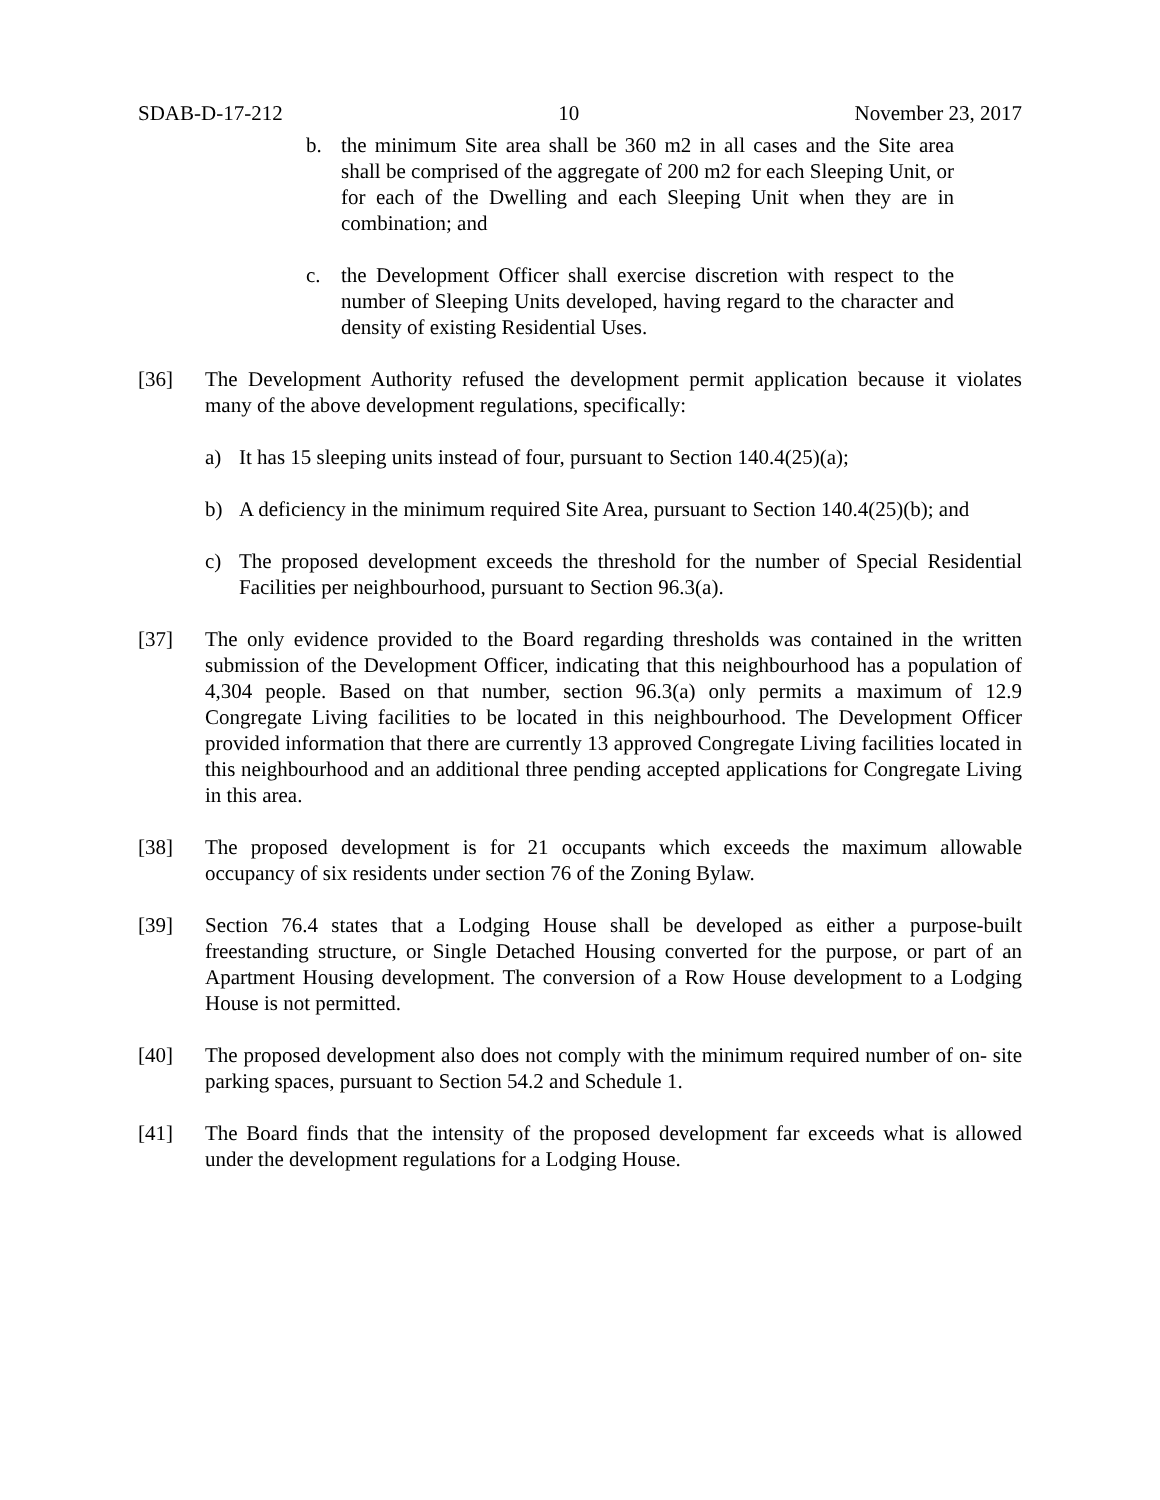SDAB-D-17-212 10 November 23, 2017
b. the minimum Site area shall be 360 m2 in all cases and the Site area shall be comprised of the aggregate of 200 m2 for each Sleeping Unit, or for each of the Dwelling and each Sleeping Unit when they are in combination; and
c. the Development Officer shall exercise discretion with respect to the number of Sleeping Units developed, having regard to the character and density of existing Residential Uses.
[36] The Development Authority refused the development permit application because it violates many of the above development regulations, specifically:
a) It has 15 sleeping units instead of four, pursuant to Section 140.4(25)(a);
b) A deficiency in the minimum required Site Area, pursuant to Section 140.4(25)(b); and
c) The proposed development exceeds the threshold for the number of Special Residential Facilities per neighbourhood, pursuant to Section 96.3(a).
[37] The only evidence provided to the Board regarding thresholds was contained in the written submission of the Development Officer, indicating that this neighbourhood has a population of 4,304 people. Based on that number, section 96.3(a) only permits a maximum of 12.9 Congregate Living facilities to be located in this neighbourhood. The Development Officer provided information that there are currently 13 approved Congregate Living facilities located in this neighbourhood and an additional three pending accepted applications for Congregate Living in this area.
[38] The proposed development is for 21 occupants which exceeds the maximum allowable occupancy of six residents under section 76 of the Zoning Bylaw.
[39] Section 76.4 states that a Lodging House shall be developed as either a purpose-built freestanding structure, or Single Detached Housing converted for the purpose, or part of an Apartment Housing development. The conversion of a Row House development to a Lodging House is not permitted.
[40] The proposed development also does not comply with the minimum required number of on- site parking spaces, pursuant to Section 54.2 and Schedule 1.
[41] The Board finds that the intensity of the proposed development far exceeds what is allowed under the development regulations for a Lodging House.